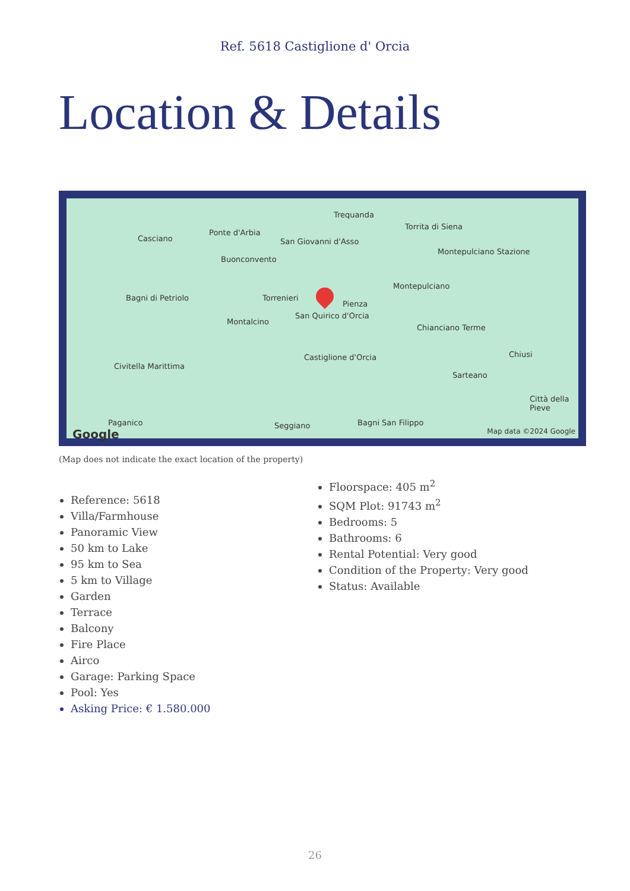Ref. 5618 Castiglione d' Orcia
Location & Details
Casciano
Ponte d'Arbia
Trequanda
Torrita di Siena
Buonconvento
San Giovanni d'Asso
Montepulciano Stazione
Bagni di Petriolo Torrenieri
Pienza
Montepulciano
Montalcino
San Quirico d'Orcia
Chianciano Terme
Castiglione d'Orcia Chiusi
Civitella Marittima
Sarteano
Città della Pieve
Paganico Seggiano Bagni San Filippo
Google
Map data ©2024 Google
(Map does not indicate the exact location of the property)
Reference: 5618
Villa/Farmhouse
Panoramic View
50 km to Lake
95 km to Sea
5 km to Village
Garden
Terrace
Balcony
Fire Place
Airco
Garage: Parking Space
Pool: Yes
Asking Price: € 1.580.000
Floorspace: 405 m<sup>2</sup>
SQM Plot: 91743 m<sup>2</sup>
Bedrooms: 5
Bathrooms: 6
Rental Potential: Very good
Condition of the Property: Very good
Status: Available
26